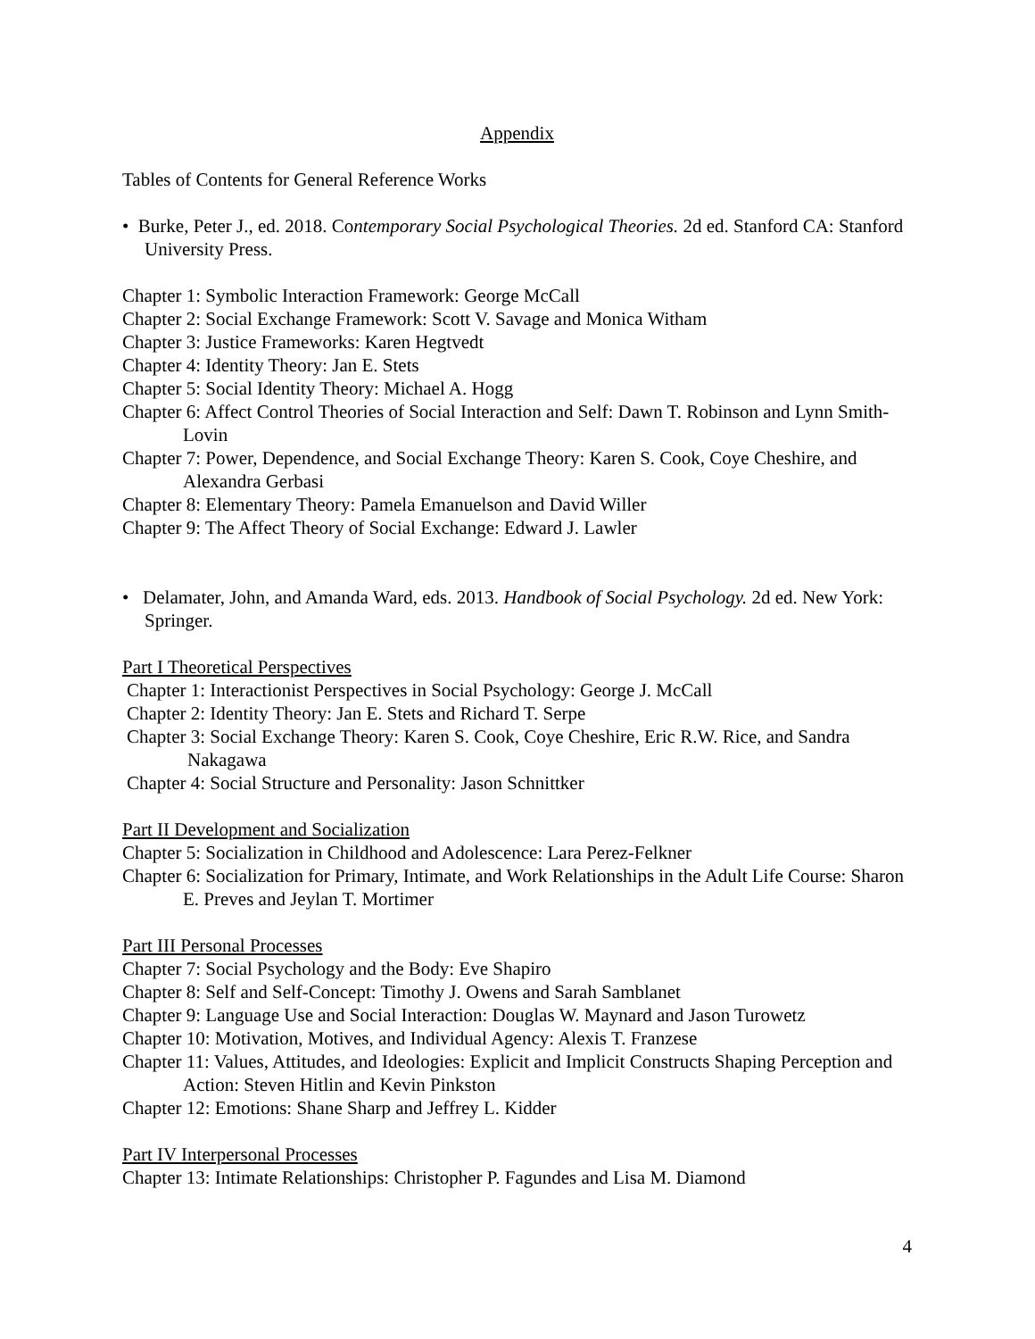Appendix
Tables of Contents for General Reference Works
• Burke, Peter J., ed. 2018. Contemporary Social Psychological Theories. 2d ed. Stanford CA: Stanford University Press.
Chapter 1: Symbolic Interaction Framework: George McCall
Chapter 2: Social Exchange Framework: Scott V. Savage and Monica Witham
Chapter 3: Justice Frameworks: Karen Hegtvedt
Chapter 4: Identity Theory: Jan E. Stets
Chapter 5: Social Identity Theory: Michael A. Hogg
Chapter 6: Affect Control Theories of Social Interaction and Self: Dawn T. Robinson and Lynn Smith-Lovin
Chapter 7: Power, Dependence, and Social Exchange Theory: Karen S. Cook, Coye Cheshire, and Alexandra Gerbasi
Chapter 8: Elementary Theory: Pamela Emanuelson and David Willer
Chapter 9: The Affect Theory of Social Exchange: Edward J. Lawler
• Delamater, John, and Amanda Ward, eds. 2013. Handbook of Social Psychology. 2d ed. New York: Springer.
Part I Theoretical Perspectives
Chapter 1: Interactionist Perspectives in Social Psychology: George J. McCall
Chapter 2: Identity Theory: Jan E. Stets and Richard T. Serpe
Chapter 3: Social Exchange Theory: Karen S. Cook, Coye Cheshire, Eric R.W. Rice, and Sandra Nakagawa
Chapter 4: Social Structure and Personality: Jason Schnittker
Part II Development and Socialization
Chapter 5: Socialization in Childhood and Adolescence: Lara Perez-Felkner
Chapter 6: Socialization for Primary, Intimate, and Work Relationships in the Adult Life Course: Sharon E. Preves and Jeylan T. Mortimer
Part III Personal Processes
Chapter 7: Social Psychology and the Body: Eve Shapiro
Chapter 8: Self and Self-Concept: Timothy J. Owens and Sarah Samblanet
Chapter 9: Language Use and Social Interaction: Douglas W. Maynard and Jason Turowetz
Chapter 10: Motivation, Motives, and Individual Agency: Alexis T. Franzese
Chapter 11: Values, Attitudes, and Ideologies: Explicit and Implicit Constructs Shaping Perception and Action: Steven Hitlin and Kevin Pinkston
Chapter 12: Emotions: Shane Sharp and Jeffrey L. Kidder
Part IV Interpersonal Processes
Chapter 13: Intimate Relationships: Christopher P. Fagundes and Lisa M. Diamond
4